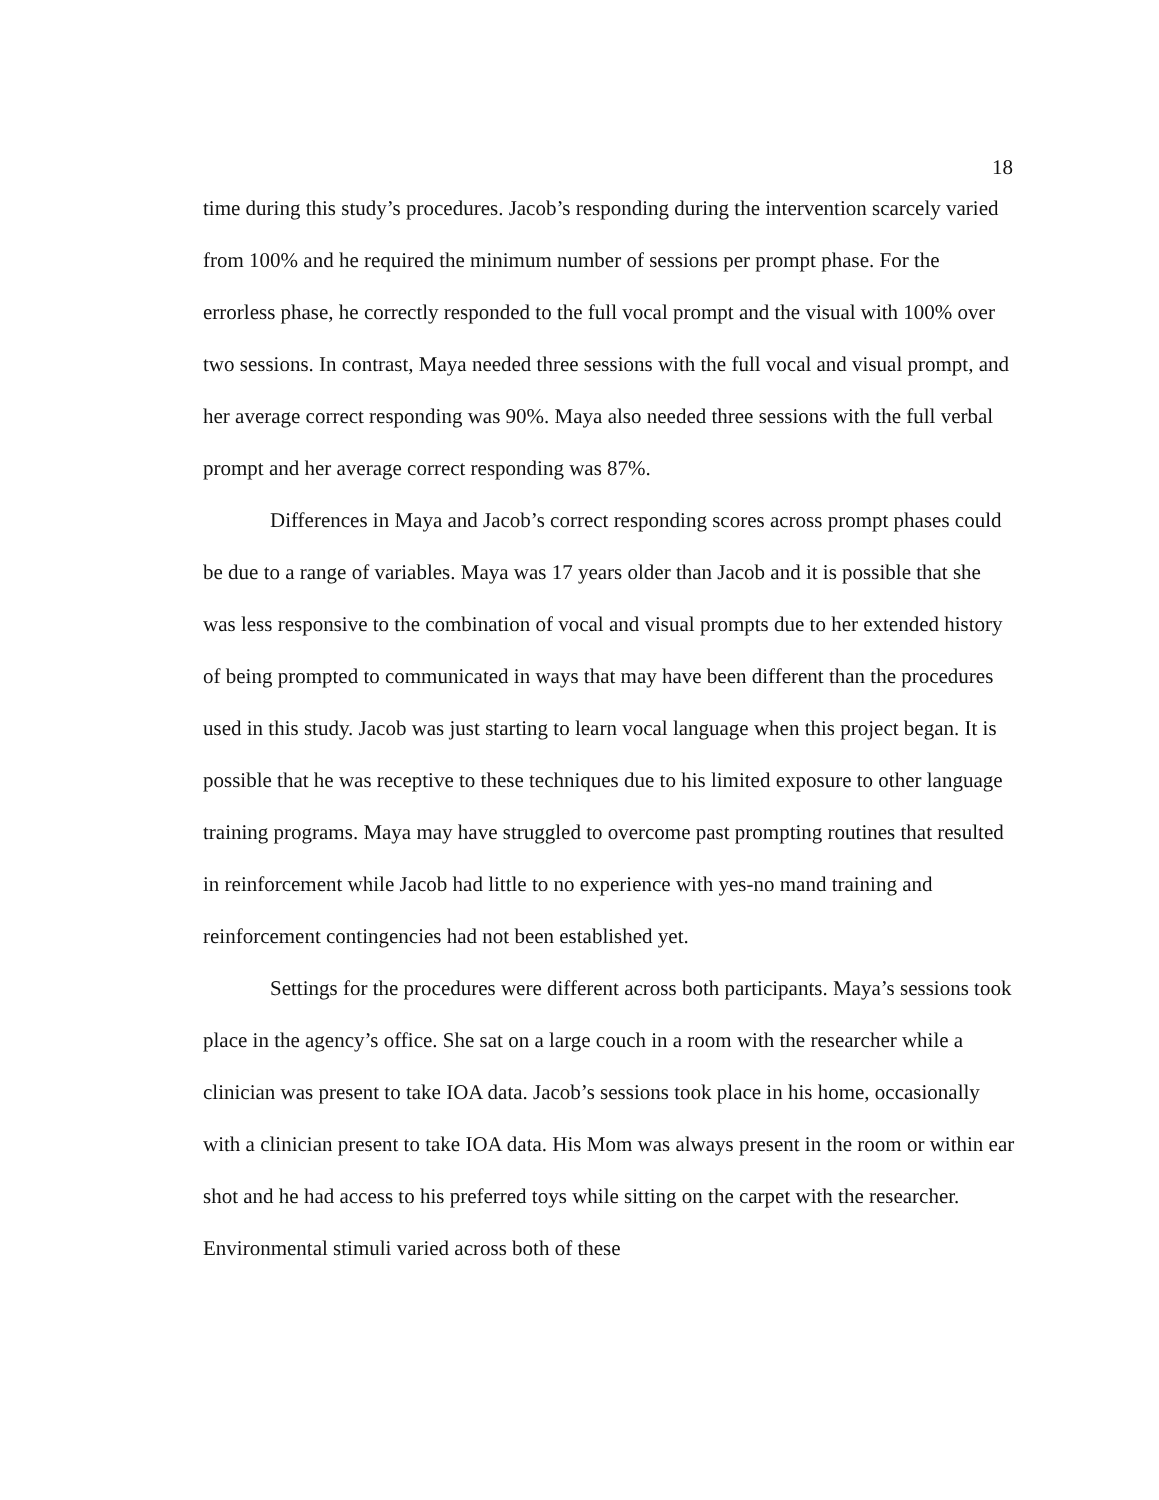18
time during this study’s procedures. Jacob’s responding during the intervention scarcely varied from 100% and he required the minimum number of sessions per prompt phase. For the errorless phase, he correctly responded to the full vocal prompt and the visual with 100% over two sessions. In contrast, Maya needed three sessions with the full vocal and visual prompt, and her average correct responding was 90%. Maya also needed three sessions with the full verbal prompt and her average correct responding was 87%.
Differences in Maya and Jacob’s correct responding scores across prompt phases could be due to a range of variables. Maya was 17 years older than Jacob and it is possible that she was less responsive to the combination of vocal and visual prompts due to her extended history of being prompted to communicated in ways that may have been different than the procedures used in this study. Jacob was just starting to learn vocal language when this project began. It is possible that he was receptive to these techniques due to his limited exposure to other language training programs. Maya may have struggled to overcome past prompting routines that resulted in reinforcement while Jacob had little to no experience with yes-no mand training and reinforcement contingencies had not been established yet.
Settings for the procedures were different across both participants. Maya’s sessions took place in the agency’s office. She sat on a large couch in a room with the researcher while a clinician was present to take IOA data. Jacob’s sessions took place in his home, occasionally with a clinician present to take IOA data. His Mom was always present in the room or within ear shot and he had access to his preferred toys while sitting on the carpet with the researcher. Environmental stimuli varied across both of these